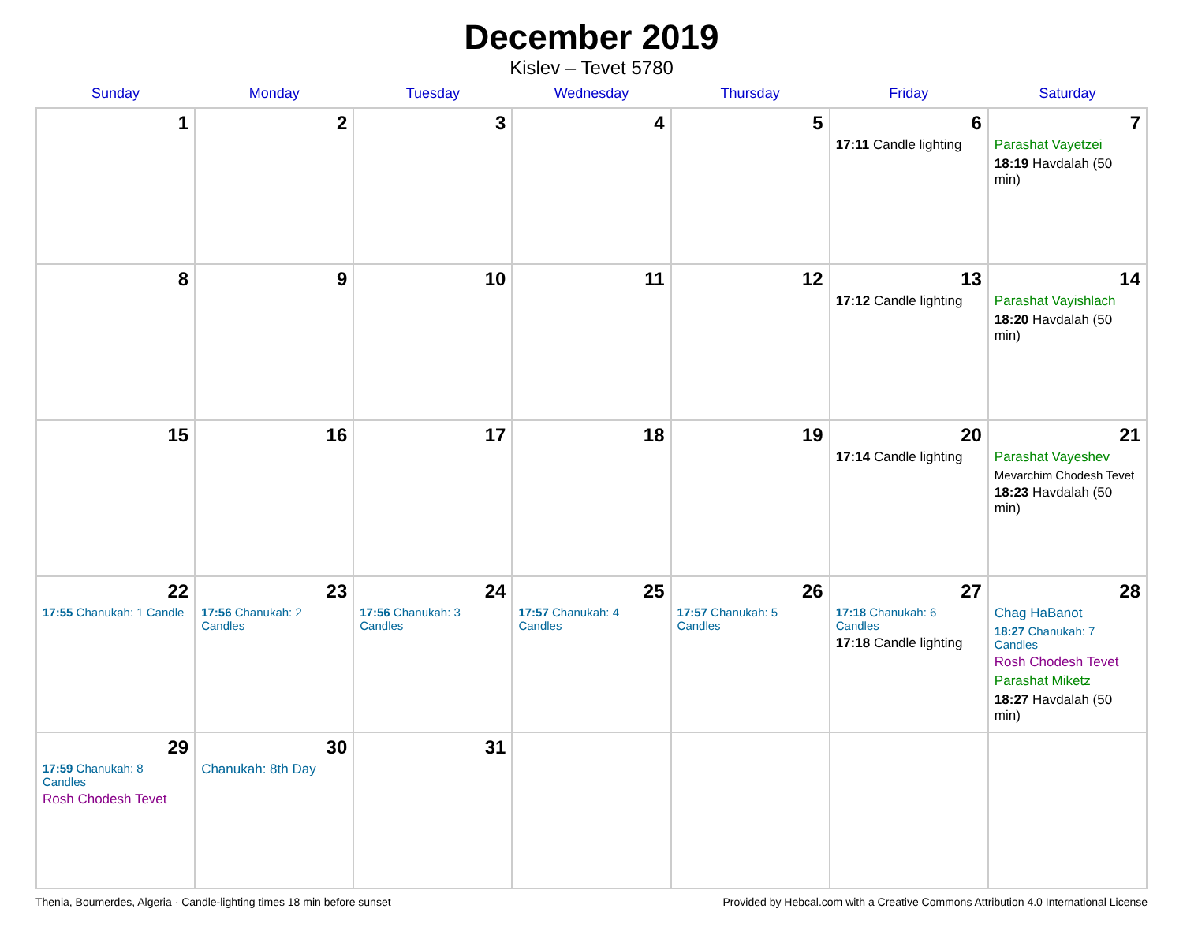December 2019
Kislev – Tevet 5780
| Sunday | Monday | Tuesday | Wednesday | Thursday | Friday | Saturday |
| --- | --- | --- | --- | --- | --- | --- |
| 1 | 2 | 3 | 4 | 5 | 6 17:11 Candle lighting | 7 Parashat Vayetzei 18:19 Havdalah (50 min) |
| 8 | 9 | 10 | 11 | 12 | 13 17:12 Candle lighting | 14 Parashat Vayishlach 18:20 Havdalah (50 min) |
| 15 | 16 | 17 | 18 | 19 | 20 17:14 Candle lighting | 21 Parashat Vayeshev Mevarchim Chodesh Tevet 18:23 Havdalah (50 min) |
| 22 17:55 Chanukah: 1 Candle | 23 17:56 Chanukah: 2 Candles | 24 17:56 Chanukah: 3 Candles | 25 17:57 Chanukah: 4 Candles | 26 17:57 Chanukah: 5 Candles | 27 17:18 Chanukah: 6 Candles 17:18 Candle lighting | 28 Chag HaBanot 18:27 Chanukah: 7 Candles Rosh Chodesh Tevet Parashat Miketz 18:27 Havdalah (50 min) |
| 29 17:59 Chanukah: 8 Candles Rosh Chodesh Tevet | 30 Chanukah: 8th Day | 31 | | | | |
Thenia, Boumerdes, Algeria · Candle-lighting times 18 min before sunset Provided by Hebcal.com with a Creative Commons Attribution 4.0 International License